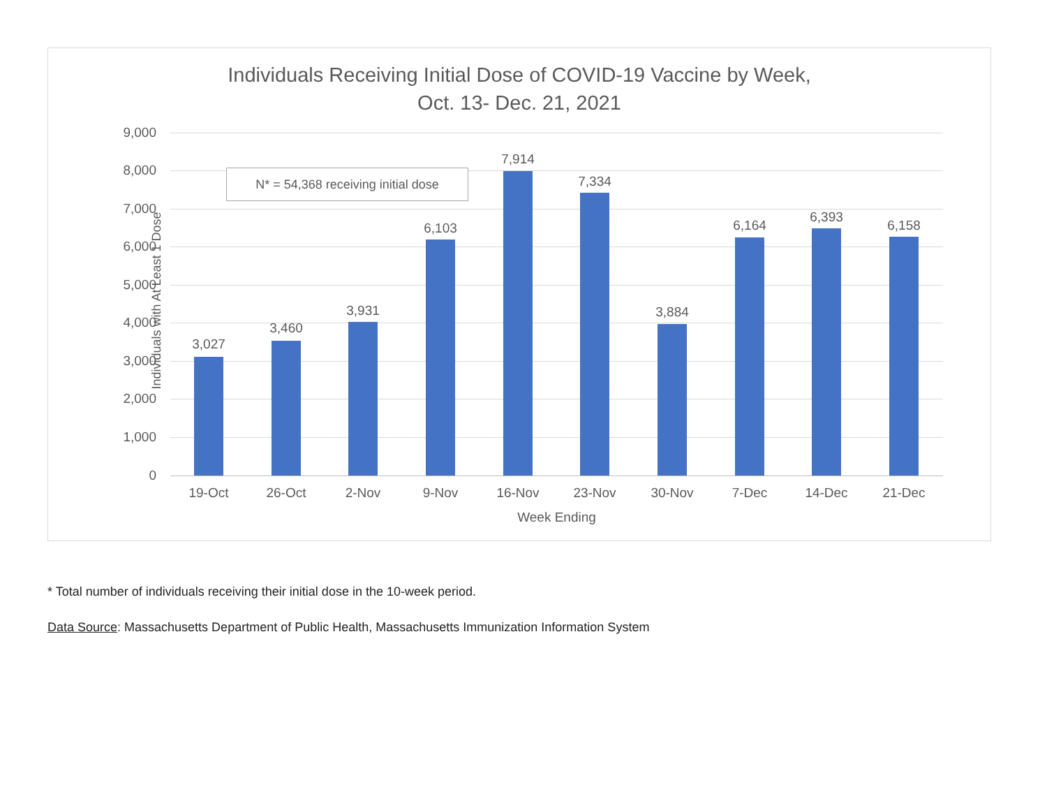Individuals Receiving Initial Dose of COVID-19 Vaccine by Week,
Oct. 13- Dec. 21, 2021
9,000
8,000
7,000
6,000
5,000
4,000
3,000
2,000
1,000
0
N* = 54,368 receiving initial dose
3,027
3,460
3,931
6,103
7,914
7,334
3,884
6,164
6,393
6,158
19-Oct 26-Oct 2-Nov 9-Nov 16-Nov 23-Nov 30-Nov 7-Dec 14-Dec 21-Dec
Week Ending
Individuals with At Least 1 Dose
* Total number of individuals receiving their initial dose in the 10-week period.
Data Source: Massachusetts Department of Public Health, Massachusetts Immunization Information System